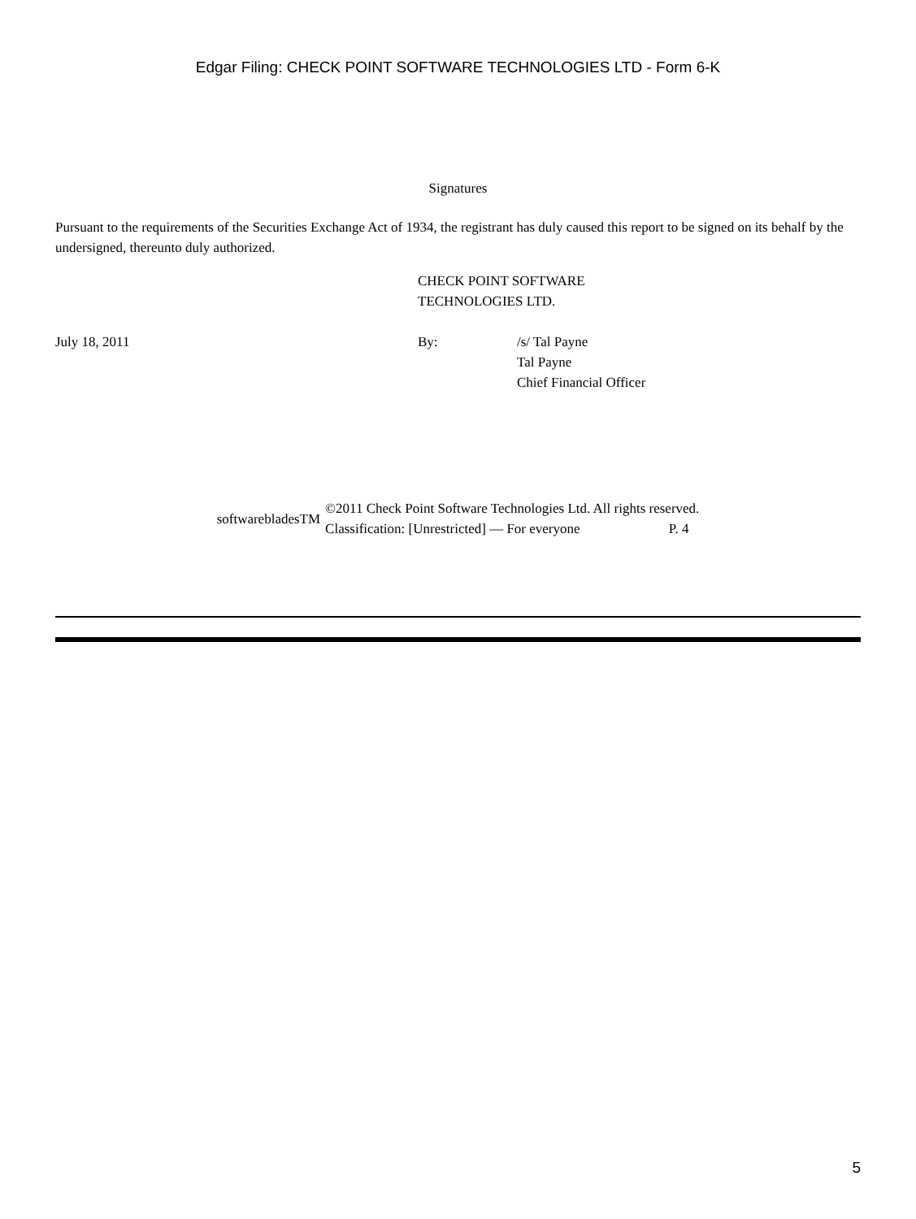Edgar Filing: CHECK POINT SOFTWARE TECHNOLOGIES LTD - Form 6-K
Signatures
Pursuant to the requirements of the Securities Exchange Act of 1934, the registrant has duly caused this report to be signed on its behalf by the undersigned, thereunto duly authorized.
CHECK POINT SOFTWARE
TECHNOLOGIES LTD.
July 18, 2011 By: /s/ Tal Payne
Tal Payne
Chief Financial Officer
softwarebladesTM
©2011 Check Point Software Technologies Ltd. All rights reserved.
Classification: [Unrestricted] — For everyone P. 4
5